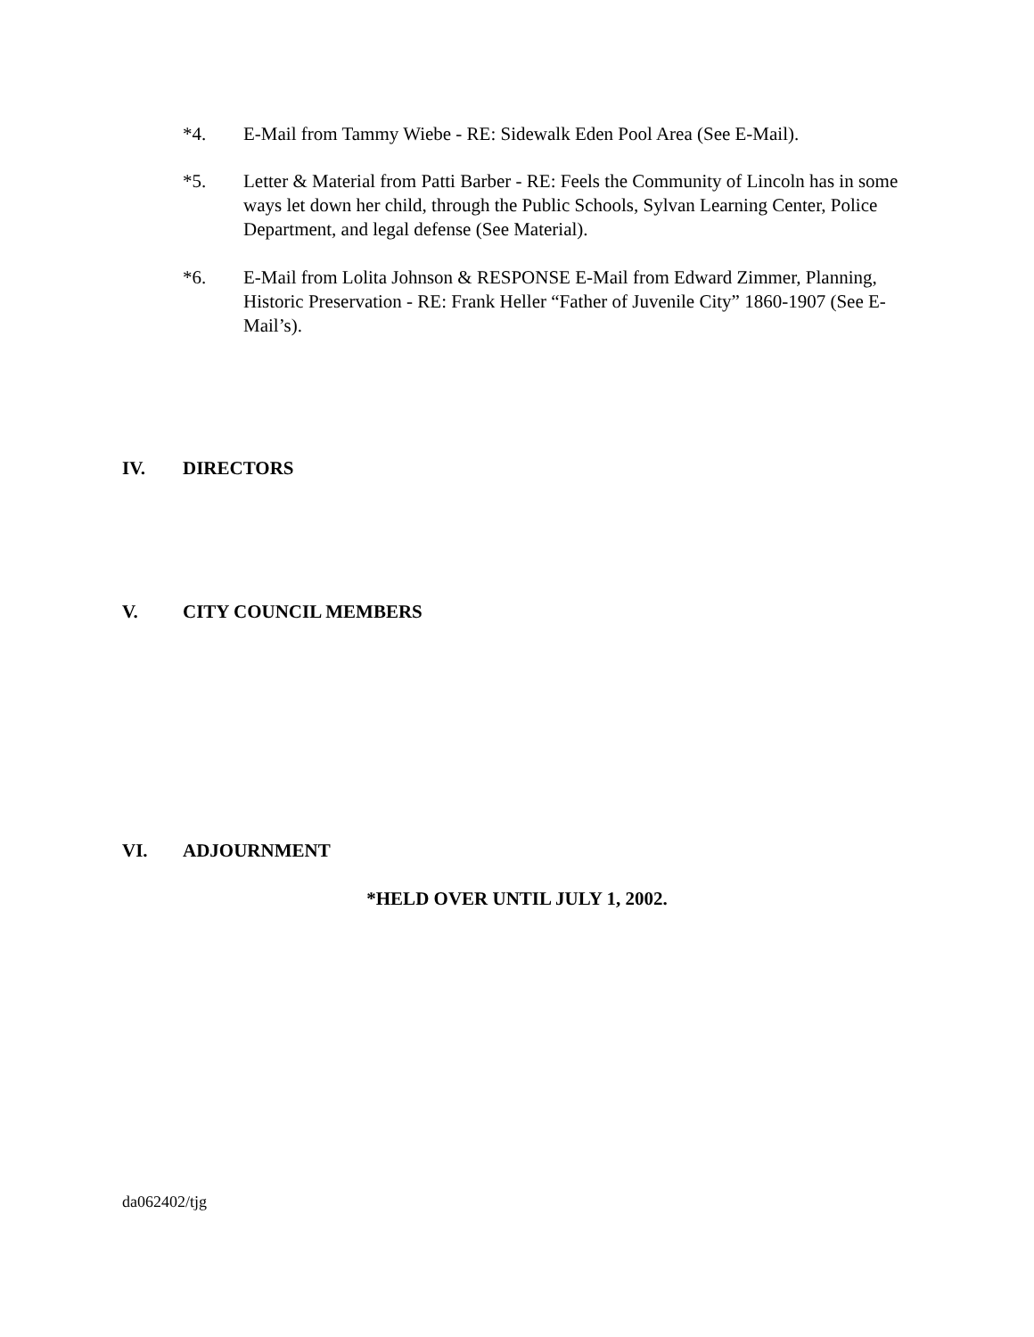*4. E-Mail from Tammy Wiebe - RE: Sidewalk Eden Pool Area (See E-Mail).
*5. Letter & Material from Patti Barber - RE: Feels the Community of Lincoln has in some ways let down her child, through the Public Schools, Sylvan Learning Center, Police Department, and legal defense (See Material).
*6. E-Mail from Lolita Johnson & RESPONSE E-Mail from Edward Zimmer, Planning, Historic Preservation - RE: Frank Heller “Father of Juvenile City” 1860-1907 (See E-Mail’s).
IV. DIRECTORS
V. CITY COUNCIL MEMBERS
VI. ADJOURNMENT
*HELD OVER UNTIL JULY 1, 2002.
da062402/tjg